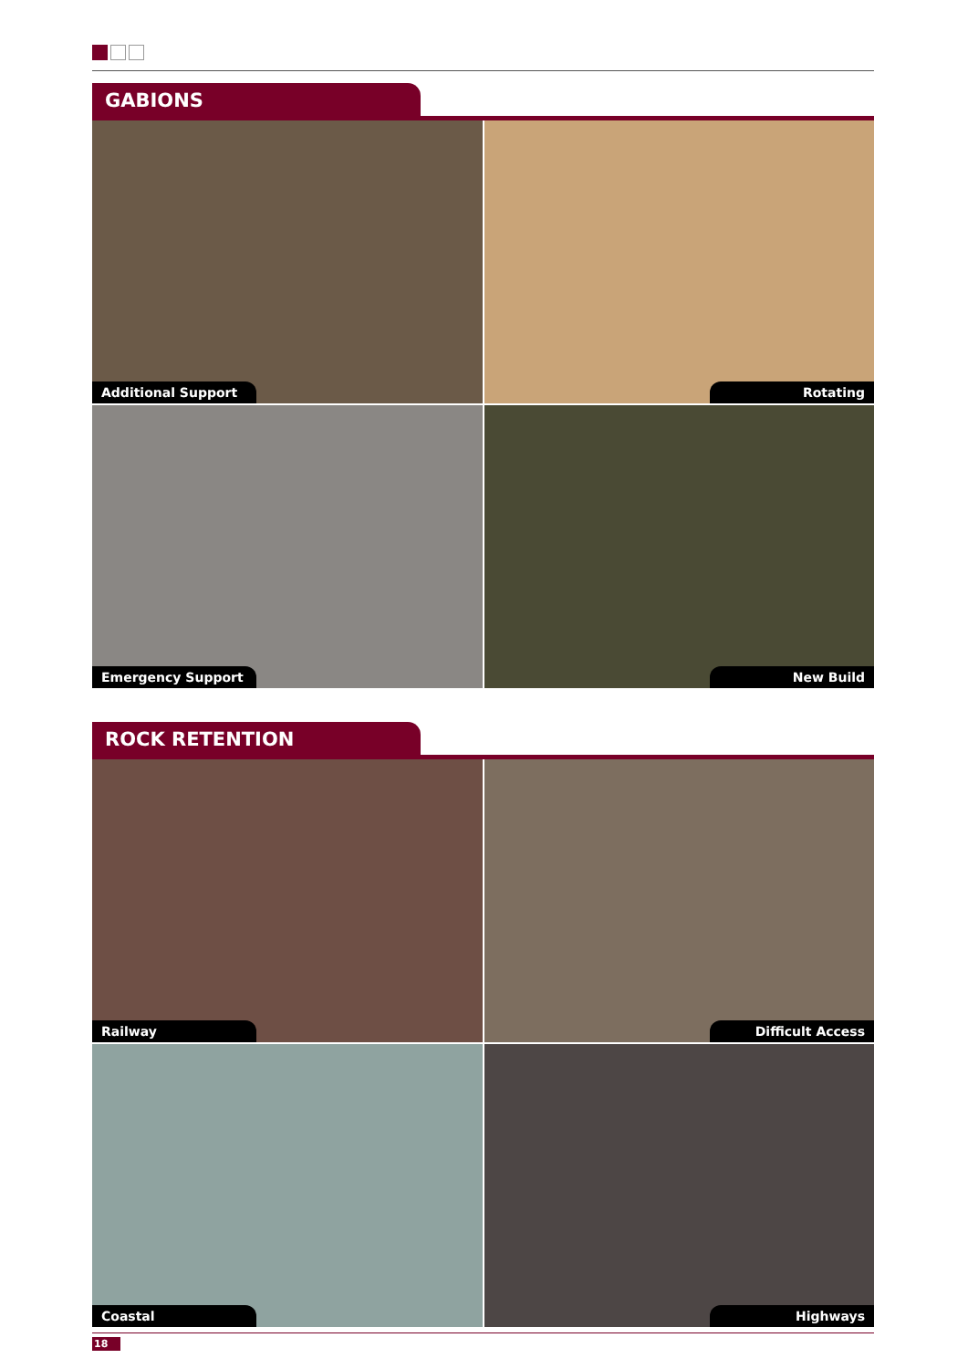GABIONS
Additional Support
Rotating
Emergency Support
New Build
ROCK RETENTION
Railway
Difficult Access
Coastal
Highways
18